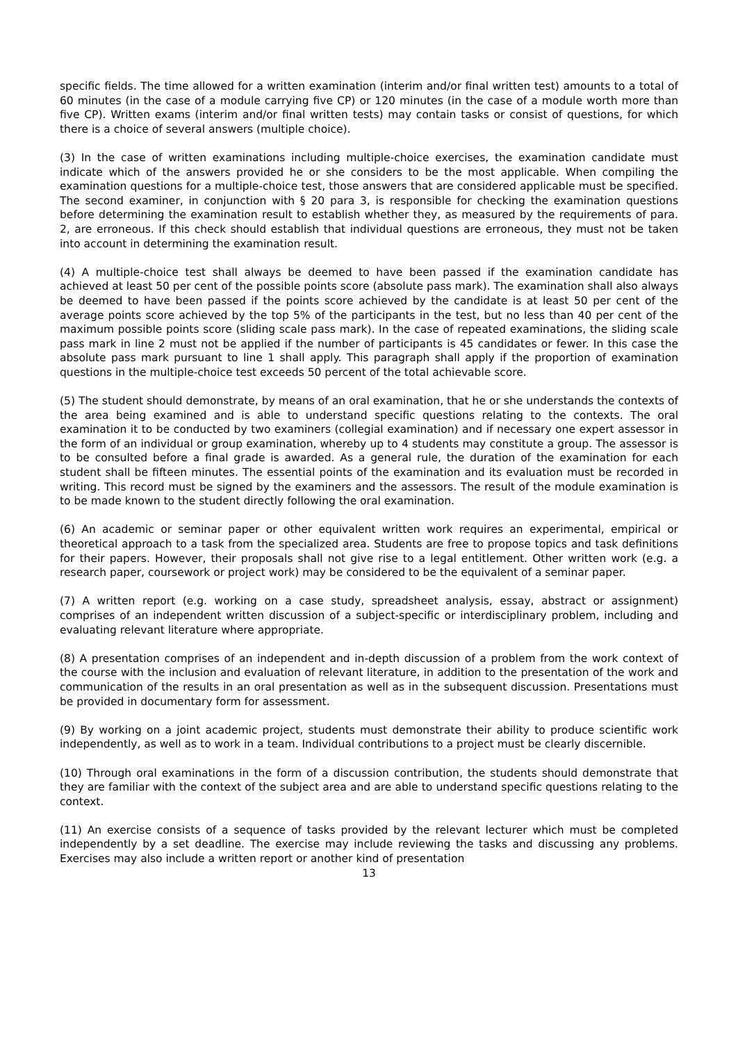specific fields. The time allowed for a written examination (interim and/or final written test) amounts to a total of 60 minutes (in the case of a module carrying five CP) or 120 minutes (in the case of a module worth more than five CP). Written exams (interim and/or final written tests) may contain tasks or consist of questions, for which there is a choice of several answers (multiple choice).
(3) In the case of written examinations including multiple-choice exercises, the examination candidate must indicate which of the answers provided he or she considers to be the most applicable. When compiling the examination questions for a multiple-choice test, those answers that are considered applicable must be specified. The second examiner, in conjunction with § 20 para 3, is responsible for checking the examination questions before determining the examination result to establish whether they, as measured by the requirements of para. 2, are erroneous. If this check should establish that individual questions are erroneous, they must not be taken into account in determining the examination result.
(4) A multiple-choice test shall always be deemed to have been passed if the examination candidate has achieved at least 50 per cent of the possible points score (absolute pass mark). The examination shall also always be deemed to have been passed if the points score achieved by the candidate is at least 50 per cent of the average points score achieved by the top 5% of the participants in the test, but no less than 40 per cent of the maximum possible points score (sliding scale pass mark). In the case of repeated examinations, the sliding scale pass mark in line 2 must not be applied if the number of participants is 45 candidates or fewer. In this case the absolute pass mark pursuant to line 1 shall apply. This paragraph shall apply if the proportion of examination questions in the multiple-choice test exceeds 50 percent of the total achievable score.
(5) The student should demonstrate, by means of an oral examination, that he or she understands the contexts of the area being examined and is able to understand specific questions relating to the contexts. The oral examination it to be conducted by two examiners (collegial examination) and if necessary one expert assessor in the form of an individual or group examination, whereby up to 4 students may constitute a group. The assessor is to be consulted before a final grade is awarded. As a general rule, the duration of the examination for each student shall be fifteen minutes. The essential points of the examination and its evaluation must be recorded in writing. This record must be signed by the examiners and the assessors. The result of the module examination is to be made known to the student directly following the oral examination.
(6) An academic or seminar paper or other equivalent written work requires an experimental, empirical or theoretical approach to a task from the specialized area. Students are free to propose topics and task definitions for their papers. However, their proposals shall not give rise to a legal entitlement. Other written work (e.g. a research paper, coursework or project work) may be considered to be the equivalent of a seminar paper.
(7) A written report (e.g. working on a case study, spreadsheet analysis, essay, abstract or assignment) comprises of an independent written discussion of a subject-specific or interdisciplinary problem, including and evaluating relevant literature where appropriate.
(8) A presentation comprises of an independent and in-depth discussion of a problem from the work context of the course with the inclusion and evaluation of relevant literature, in addition to the presentation of the work and communication of the results in an oral presentation as well as in the subsequent discussion. Presentations must be provided in documentary form for assessment.
(9) By working on a joint academic project, students must demonstrate their ability to produce scientific work independently, as well as to work in a team. Individual contributions to a project must be clearly discernible.
(10) Through oral examinations in the form of a discussion contribution, the students should demonstrate that they are familiar with the context of the subject area and are able to understand specific questions relating to the context.
(11) An exercise consists of a sequence of tasks provided by the relevant lecturer which must be completed independently by a set deadline. The exercise may include reviewing the tasks and discussing any problems. Exercises may also include a written report or another kind of presentation
13